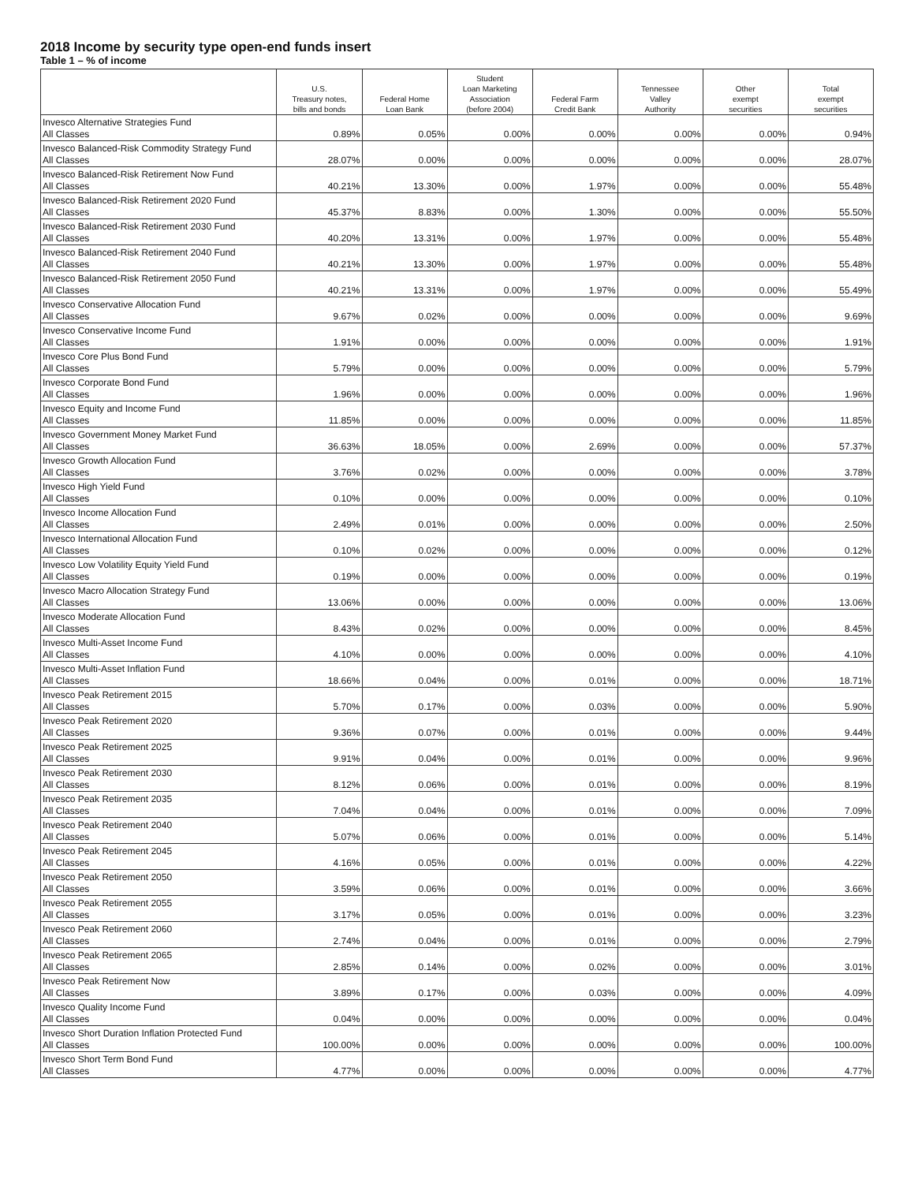2018 Income by security type open-end funds insert
Table 1 – % of income
| | U.S. Treasury notes, bills and bonds | Federal Home Loan Bank | Student Loan Marketing Association (before 2004) | Federal Farm Credit Bank | Tennessee Valley Authority | Other exempt securities | Total exempt securities |
| --- | --- | --- | --- | --- | --- | --- | --- |
| Invesco Alternative Strategies Fund All Classes | 0.89% | 0.05% | 0.00% | 0.00% | 0.00% | 0.00% | 0.94% |
| Invesco Balanced-Risk Commodity Strategy Fund All Classes | 28.07% | 0.00% | 0.00% | 0.00% | 0.00% | 0.00% | 28.07% |
| Invesco Balanced-Risk Retirement Now Fund All Classes | 40.21% | 13.30% | 0.00% | 1.97% | 0.00% | 0.00% | 55.48% |
| Invesco Balanced-Risk Retirement 2020 Fund All Classes | 45.37% | 8.83% | 0.00% | 1.30% | 0.00% | 0.00% | 55.50% |
| Invesco Balanced-Risk Retirement 2030 Fund All Classes | 40.20% | 13.31% | 0.00% | 1.97% | 0.00% | 0.00% | 55.48% |
| Invesco Balanced-Risk Retirement 2040 Fund All Classes | 40.21% | 13.30% | 0.00% | 1.97% | 0.00% | 0.00% | 55.48% |
| Invesco Balanced-Risk Retirement 2050 Fund All Classes | 40.21% | 13.31% | 0.00% | 1.97% | 0.00% | 0.00% | 55.49% |
| Invesco Conservative Allocation Fund All Classes | 9.67% | 0.02% | 0.00% | 0.00% | 0.00% | 0.00% | 9.69% |
| Invesco Conservative Income Fund All Classes | 1.91% | 0.00% | 0.00% | 0.00% | 0.00% | 0.00% | 1.91% |
| Invesco Core Plus Bond Fund All Classes | 5.79% | 0.00% | 0.00% | 0.00% | 0.00% | 0.00% | 5.79% |
| Invesco Corporate Bond Fund All Classes | 1.96% | 0.00% | 0.00% | 0.00% | 0.00% | 0.00% | 1.96% |
| Invesco Equity and Income Fund All Classes | 11.85% | 0.00% | 0.00% | 0.00% | 0.00% | 0.00% | 11.85% |
| Invesco Government Money Market Fund All Classes | 36.63% | 18.05% | 0.00% | 2.69% | 0.00% | 0.00% | 57.37% |
| Invesco Growth Allocation Fund All Classes | 3.76% | 0.02% | 0.00% | 0.00% | 0.00% | 0.00% | 3.78% |
| Invesco High Yield Fund All Classes | 0.10% | 0.00% | 0.00% | 0.00% | 0.00% | 0.00% | 0.10% |
| Invesco Income Allocation Fund All Classes | 2.49% | 0.01% | 0.00% | 0.00% | 0.00% | 0.00% | 2.50% |
| Invesco International Allocation Fund All Classes | 0.10% | 0.02% | 0.00% | 0.00% | 0.00% | 0.00% | 0.12% |
| Invesco Low Volatility Equity Yield Fund All Classes | 0.19% | 0.00% | 0.00% | 0.00% | 0.00% | 0.00% | 0.19% |
| Invesco Macro Allocation Strategy Fund All Classes | 13.06% | 0.00% | 0.00% | 0.00% | 0.00% | 0.00% | 13.06% |
| Invesco Moderate Allocation Fund All Classes | 8.43% | 0.02% | 0.00% | 0.00% | 0.00% | 0.00% | 8.45% |
| Invesco Multi-Asset Income Fund All Classes | 4.10% | 0.00% | 0.00% | 0.00% | 0.00% | 0.00% | 4.10% |
| Invesco Multi-Asset Inflation Fund All Classes | 18.66% | 0.04% | 0.00% | 0.01% | 0.00% | 0.00% | 18.71% |
| Invesco Peak Retirement 2015 All Classes | 5.70% | 0.17% | 0.00% | 0.03% | 0.00% | 0.00% | 5.90% |
| Invesco Peak Retirement 2020 All Classes | 9.36% | 0.07% | 0.00% | 0.01% | 0.00% | 0.00% | 9.44% |
| Invesco Peak Retirement 2025 All Classes | 9.91% | 0.04% | 0.00% | 0.01% | 0.00% | 0.00% | 9.96% |
| Invesco Peak Retirement 2030 All Classes | 8.12% | 0.06% | 0.00% | 0.01% | 0.00% | 0.00% | 8.19% |
| Invesco Peak Retirement 2035 All Classes | 7.04% | 0.04% | 0.00% | 0.01% | 0.00% | 0.00% | 7.09% |
| Invesco Peak Retirement 2040 All Classes | 5.07% | 0.06% | 0.00% | 0.01% | 0.00% | 0.00% | 5.14% |
| Invesco Peak Retirement 2045 All Classes | 4.16% | 0.05% | 0.00% | 0.01% | 0.00% | 0.00% | 4.22% |
| Invesco Peak Retirement 2050 All Classes | 3.59% | 0.06% | 0.00% | 0.01% | 0.00% | 0.00% | 3.66% |
| Invesco Peak Retirement 2055 All Classes | 3.17% | 0.05% | 0.00% | 0.01% | 0.00% | 0.00% | 3.23% |
| Invesco Peak Retirement 2060 All Classes | 2.74% | 0.04% | 0.00% | 0.01% | 0.00% | 0.00% | 2.79% |
| Invesco Peak Retirement 2065 All Classes | 2.85% | 0.14% | 0.00% | 0.02% | 0.00% | 0.00% | 3.01% |
| Invesco Peak Retirement Now All Classes | 3.89% | 0.17% | 0.00% | 0.03% | 0.00% | 0.00% | 4.09% |
| Invesco Quality Income Fund All Classes | 0.04% | 0.00% | 0.00% | 0.00% | 0.00% | 0.00% | 0.04% |
| Invesco Short Duration Inflation Protected Fund All Classes | 100.00% | 0.00% | 0.00% | 0.00% | 0.00% | 0.00% | 100.00% |
| Invesco Short Term Bond Fund All Classes | 4.77% | 0.00% | 0.00% | 0.00% | 0.00% | 0.00% | 4.77% |